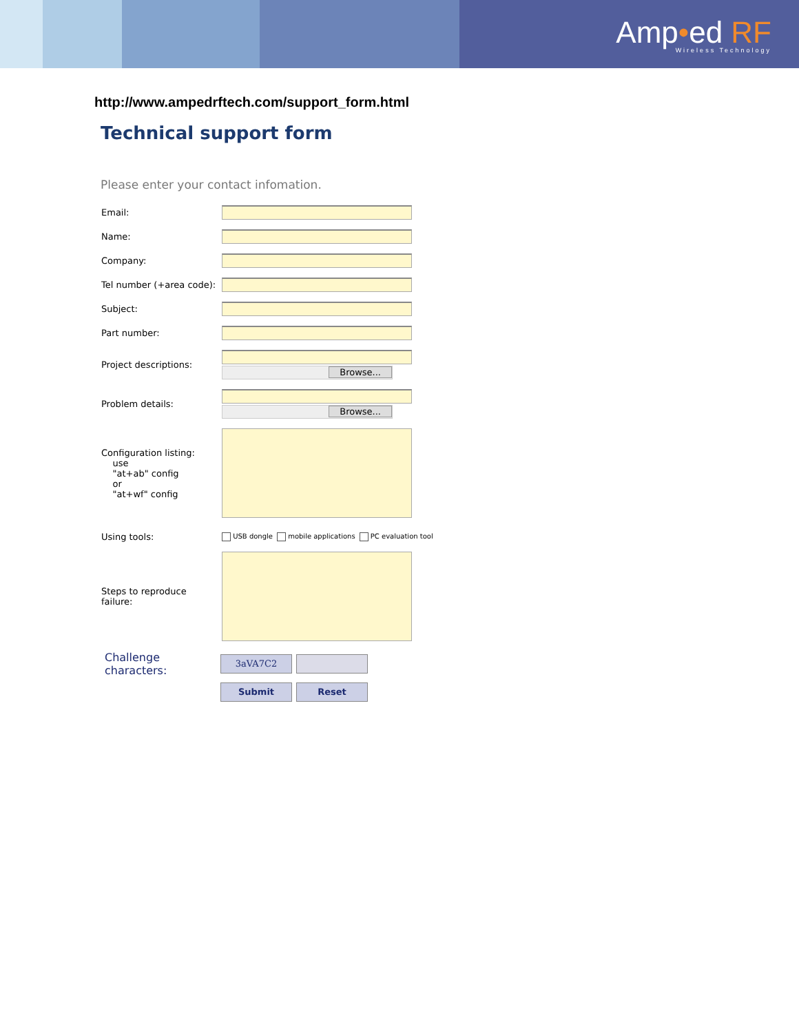Amp•ed RF
Wireless Technology
http://www.ampedrftech.com/support_form.html
Technical support form
Please enter your contact infomation.
Email:
Name:
Company:
Tel number (+area code):
Subject:
Part number:
Project descriptions:
Browse...
Problem details:
Browse...
Configuration listing:
use
"at+ab" config
or
"at+wf" config
Using tools:
USB dongle mobile applications PC evaluation tool
Steps to reproduce
failure:
Challenge characters:
3aVA7C2
Submit Reset